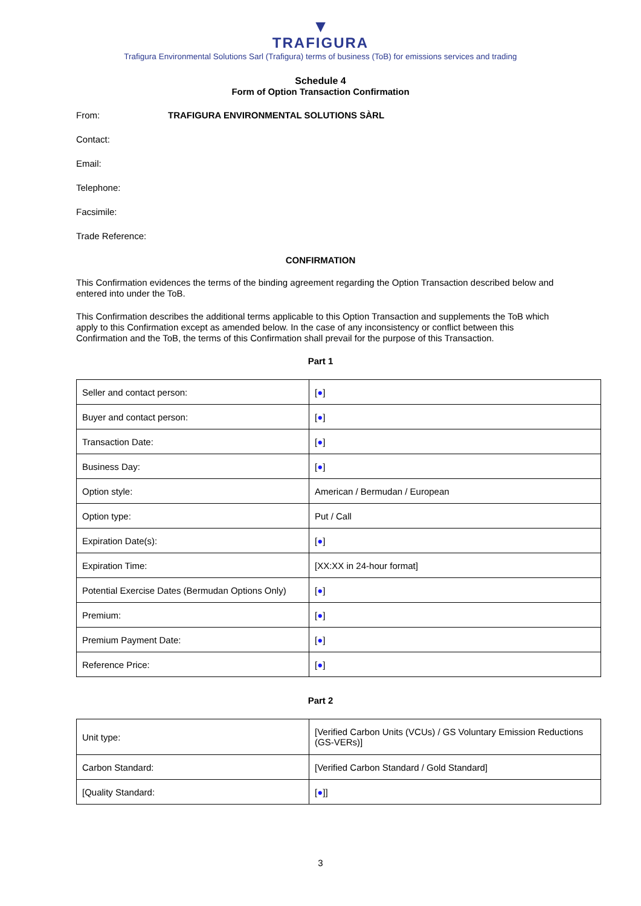▼
TRAFIGURA
Trafigura Environmental Solutions Sarl (Trafigura) terms of business (ToB) for emissions services and trading
Schedule 4
Form of Option Transaction Confirmation
From: TRAFIGURA ENVIRONMENTAL SOLUTIONS SÀRL
Contact:
Email:
Telephone:
Facsimile:
Trade Reference:
CONFIRMATION
This Confirmation evidences the terms of the binding agreement regarding the Option Transaction described below and entered into under the ToB.
This Confirmation describes the additional terms applicable to this Option Transaction and supplements the ToB which apply to this Confirmation except as amended below. In the case of any inconsistency or conflict between this Confirmation and the ToB, the terms of this Confirmation shall prevail for the purpose of this Transaction.
Part 1
| Seller and contact person: | [ ● ] |
| Buyer and contact person: | [ ● ] |
| Transaction Date: | [ ● ] |
| Business Day: | [ ● ] |
| Option style: | American / Bermudan / European |
| Option type: | Put / Call |
| Expiration Date(s): | [ ● ] |
| Expiration Time: | [XX:XX in 24-hour format] |
| Potential Exercise Dates (Bermudan Options Only) | [ ● ] |
| Premium: | [ ● ] |
| Premium Payment Date: | [ ● ] |
| Reference Price: | [ ● ] |
Part 2
| Unit type: | [Verified Carbon Units (VCUs) / GS Voluntary Emission Reductions (GS-VERs)] |
| Carbon Standard: | [Verified Carbon Standard / Gold Standard] |
| [Quality Standard: | [ ● ]] |
3